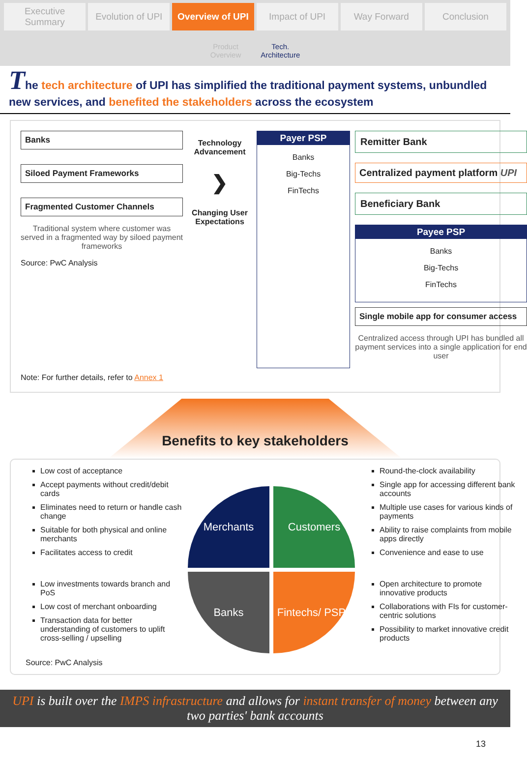Executive Summary Evolution of UPI Overview of UPI Impact of UPI Way Forward Conclusion
Product
Overview Tech.
Architecture
The tech architecture of UPI has simplified the traditional payment systems, unbundled new services, and benefited the stakeholders across the ecosystem
Banks
Siloed Payment Frameworks
Fragmented Customer Channels
Traditional system where customer was served in a fragmented way by siloed payment frameworks
Source: PwC Analysis
Technology Advancement
❯
Changing User Expectations
Payer PSP
Banks
Big-Techs
FinTechs
Remitter Bank
Centralized payment platform UPI
Beneficiary Bank
Payee PSP
Banks
Big-Techs
FinTechs
Single mobile app for consumer access
Centralized access through UPI has bundled all payment services into a single application for end user
Note: For further details, refer to Annex 1
Benefits to key stakeholders
Low cost of acceptance
Accept payments without credit/debit cards
Eliminates need to return or handle cash change
Suitable for both physical and online merchants
Facilitates access to credit
Low investments towards branch and PoS
Low cost of merchant onboarding
Transaction data for better understanding of customers to uplift cross-selling / upselling
Merchants
Customers
Banks
Fintechs/ PSPs
Round-the-clock availability
Single app for accessing different bank accounts
Multiple use cases for various kinds of payments
Ability to raise complaints from mobile apps directly
Convenience and ease to use
Open architecture to promote innovative products
Collaborations with FIs for customer-centric solutions
Possibility to market innovative credit products
Source: PwC Analysis
UPI is built over the IMPS infrastructure and allows for instant transfer of money between any two parties' bank accounts
13